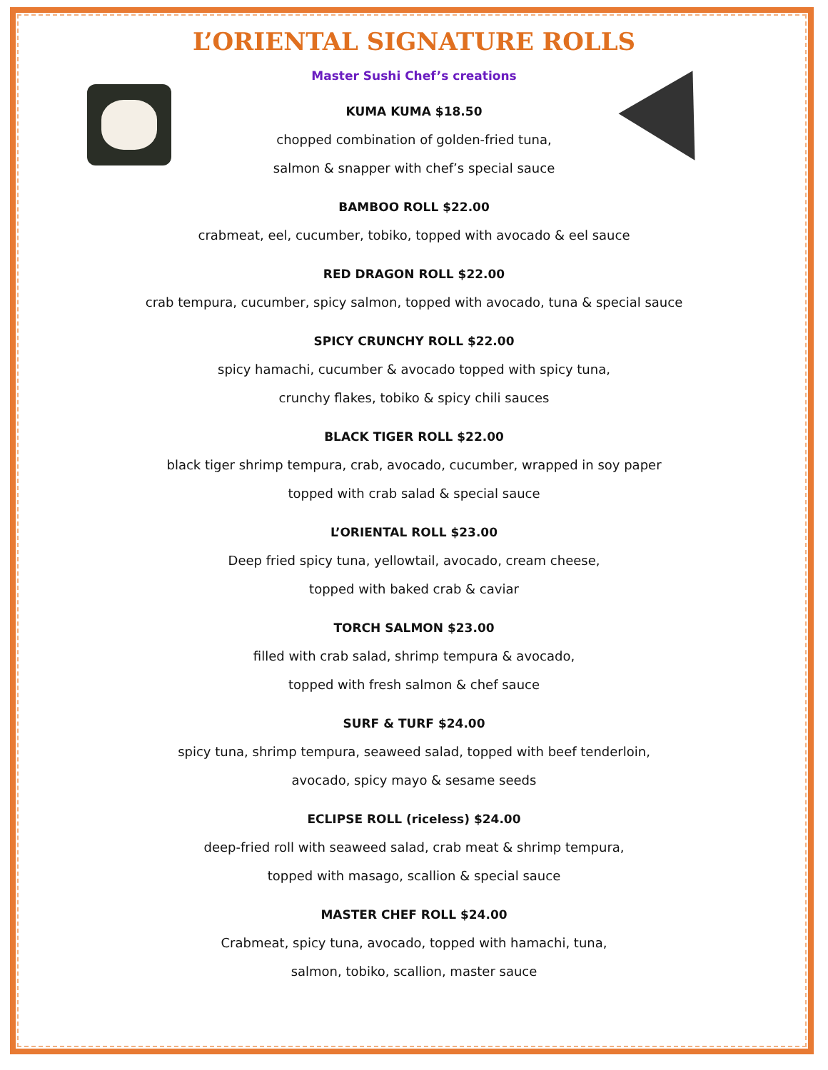L’ORIENTAL SIGNATURE ROLLS
Master Sushi Chef’s creations
KUMA KUMA $18.50
chopped combination of golden-fried tuna,
salmon & snapper with chef’s special sauce
BAMBOO ROLL $22.00
crabmeat, eel, cucumber, tobiko, topped with avocado & eel sauce
RED DRAGON ROLL $22.00
crab tempura, cucumber, spicy salmon, topped with avocado, tuna & special sauce
SPICY CRUNCHY ROLL $22.00
spicy hamachi, cucumber & avocado topped with spicy tuna,
crunchy flakes, tobiko & spicy chili sauces
BLACK TIGER ROLL $22.00
black tiger shrimp tempura, crab, avocado, cucumber, wrapped in soy paper
topped with crab salad & special sauce
L’ORIENTAL ROLL $23.00
Deep fried spicy tuna, yellowtail, avocado, cream cheese,
topped with baked crab & caviar
TORCH SALMON $23.00
filled with crab salad, shrimp tempura & avocado,
topped with fresh salmon & chef sauce
SURF & TURF $24.00
spicy tuna, shrimp tempura, seaweed salad, topped with beef tenderloin,
avocado, spicy mayo & sesame seeds
ECLIPSE ROLL (riceless) $24.00
deep-fried roll with seaweed salad, crab meat & shrimp tempura,
topped with masago, scallion & special sauce
MASTER CHEF ROLL $24.00
Crabmeat, spicy tuna, avocado, topped with hamachi, tuna,
salmon, tobiko, scallion, master sauce